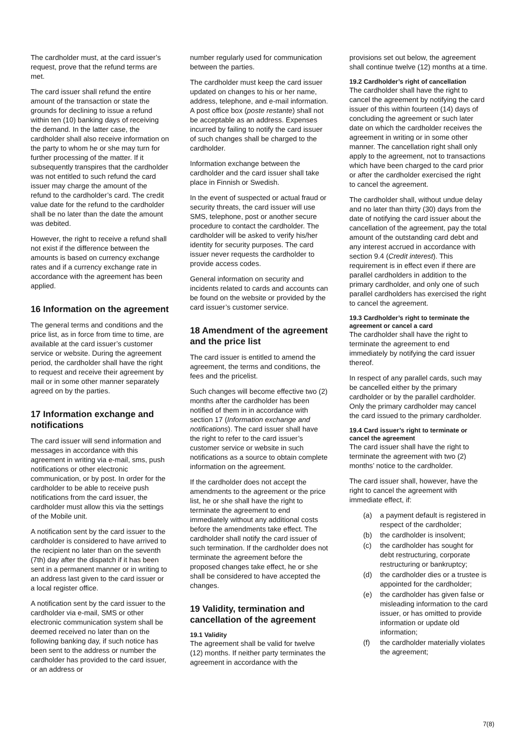The cardholder must, at the card issuer’s request, prove that the refund terms are met.
The card issuer shall refund the entire amount of the transaction or state the grounds for declining to issue a refund within ten (10) banking days of receiving the demand. In the latter case, the cardholder shall also receive information on the party to whom he or she may turn for further processing of the matter. If it subsequently transpires that the cardholder was not entitled to such refund the card issuer may charge the amount of the refund to the cardholder’s card. The credit value date for the refund to the cardholder shall be no later than the date the amount was debited.
However, the right to receive a refund shall not exist if the difference between the amounts is based on currency exchange rates and if a currency exchange rate in accordance with the agreement has been applied.
16 Information on the agreement
The general terms and conditions and the price list, as in force from time to time, are available at the card issuer’s customer service or website. During the agreement period, the cardholder shall have the right to request and receive their agreement by mail or in some other manner separately agreed on by the parties.
17 Information exchange and notifications
The card issuer will send information and messages in accordance with this agreement in writing via e-mail, sms, push notifications or other electronic communication, or by post. In order for the cardholder to be able to receive push notifications from the card issuer, the cardholder must allow this via the settings of the Mobile unit.
A notification sent by the card issuer to the cardholder is considered to have arrived to the recipient no later than on the seventh (7th) day after the dispatch if it has been sent in a permanent manner or in writing to an address last given to the card issuer or a local register office.
A notification sent by the card issuer to the cardholder via e-mail, SMS or other electronic communication system shall be deemed received no later than on the following banking day, if such notice has been sent to the address or number the cardholder has provided to the card issuer, or an address or
number regularly used for communication between the parties.
The cardholder must keep the card issuer updated on changes to his or her name, address, telephone, and e-mail information. A post office box (poste restante) shall not be acceptable as an address. Expenses incurred by failing to notify the card issuer of such changes shall be charged to the cardholder.
Information exchange between the cardholder and the card issuer shall take place in Finnish or Swedish.
In the event of suspected or actual fraud or security threats, the card issuer will use SMS, telephone, post or another secure procedure to contact the cardholder. The cardholder will be asked to verify his/her identity for security purposes. The card issuer never requests the cardholder to provide access codes.
General information on security and incidents related to cards and accounts can be found on the website or provided by the card issuer’s customer service.
18 Amendment of the agreement and the price list
The card issuer is entitled to amend the agreement, the terms and conditions, the fees and the pricelist.
Such changes will become effective two (2) months after the cardholder has been notified of them in in accordance with section 17 (Information exchange and notifications). The card issuer shall have the right to refer to the card issuer’s customer service or website in such notifications as a source to obtain complete information on the agreement.
If the cardholder does not accept the amendments to the agreement or the price list, he or she shall have the right to terminate the agreement to end immediately without any additional costs before the amendments take effect. The cardholder shall notify the card issuer of such termination. If the cardholder does not terminate the agreement before the proposed changes take effect, he or she shall be considered to have accepted the changes.
19 Validity, termination and cancellation of the agreement
19.1 Validity
The agreement shall be valid for twelve (12) months. If neither party terminates the agreement in accordance with the
provisions set out below, the agreement shall continue twelve (12) months at a time.
19.2 Cardholder’s right of cancellation
The cardholder shall have the right to cancel the agreement by notifying the card issuer of this within fourteen (14) days of concluding the agreement or such later date on which the cardholder receives the agreement in writing or in some other manner. The cancellation right shall only apply to the agreement, not to transactions which have been charged to the card prior or after the cardholder exercised the right to cancel the agreement.
The cardholder shall, without undue delay and no later than thirty (30) days from the date of notifying the card issuer about the cancellation of the agreement, pay the total amount of the outstanding card debt and any interest accrued in accordance with section 9.4 (Credit interest). This requirement is in effect even if there are parallel cardholders in addition to the primary cardholder, and only one of such parallel cardholders has exercised the right to cancel the agreement.
19.3 Cardholder’s right to terminate the agreement or cancel a card
The cardholder shall have the right to terminate the agreement to end immediately by notifying the card issuer thereof.
In respect of any parallel cards, such may be cancelled either by the primary cardholder or by the parallel cardholder. Only the primary cardholder may cancel the card issued to the primary cardholder.
19.4 Card issuer’s right to terminate or cancel the agreement
The card issuer shall have the right to terminate the agreement with two (2) months’ notice to the cardholder.
The card issuer shall, however, have the right to cancel the agreement with immediate effect, if:
(a) a payment default is registered in respect of the cardholder;
(b) the cardholder is insolvent;
(c) the cardholder has sought for debt restructuring, corporate restructuring or bankruptcy;
(d) the cardholder dies or a trustee is appointed for the cardholder;
(e) the cardholder has given false or misleading information to the card issuer, or has omitted to provide information or update old information;
(f) the cardholder materially violates the agreement;
7(8)